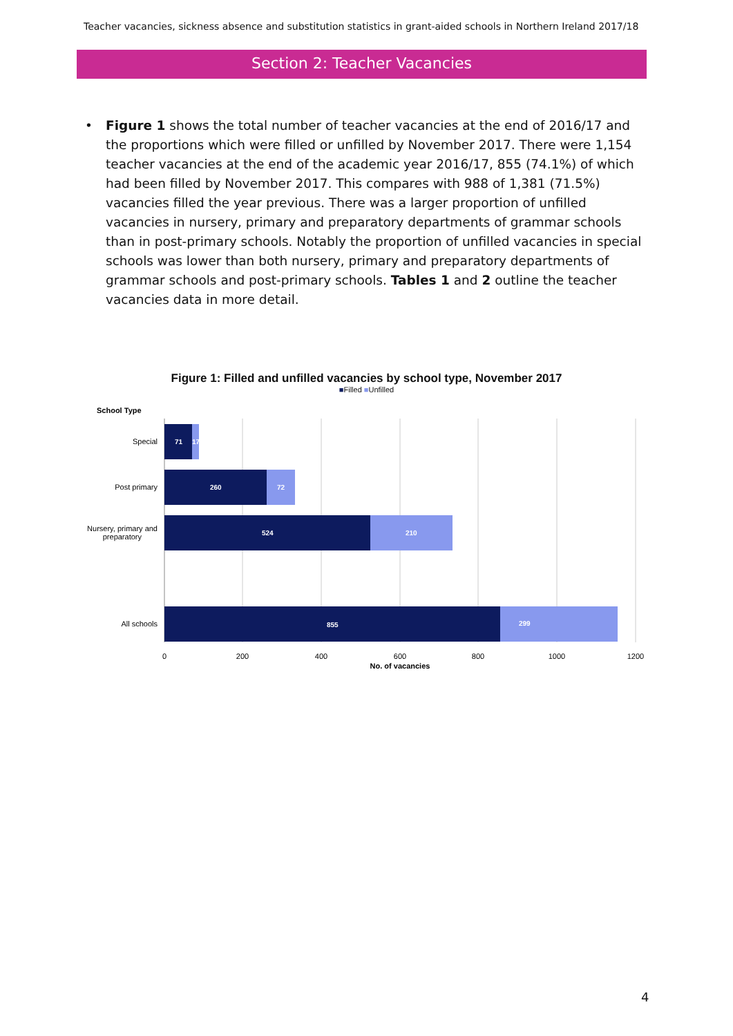Teacher vacancies, sickness absence and substitution statistics in grant-aided schools in Northern Ireland 2017/18
Section 2: Teacher Vacancies
• Figure 1 shows the total number of teacher vacancies at the end of 2016/17 and the proportions which were filled or unfilled by November 2017. There were 1,154 teacher vacancies at the end of the academic year 2016/17, 855 (74.1%) of which had been filled by November 2017. This compares with 988 of 1,381 (71.5%) vacancies filled the year previous. There was a larger proportion of unfilled vacancies in nursery, primary and preparatory departments of grammar schools than in post-primary schools. Notably the proportion of unfilled vacancies in special schools was lower than both nursery, primary and preparatory departments of grammar schools and post-primary schools. Tables 1 and 2 outline the teacher vacancies data in more detail.
Figure 1: Filled and unfilled vacancies by school type, November 2017
■Filled ■Unfilled
School Type
71
17
260
72
524
210
855
299
Special
Post primary
Nursery, primary and
preparatory
All schools
0
200
400
600
800
1000
1200
No. of vacancies
4